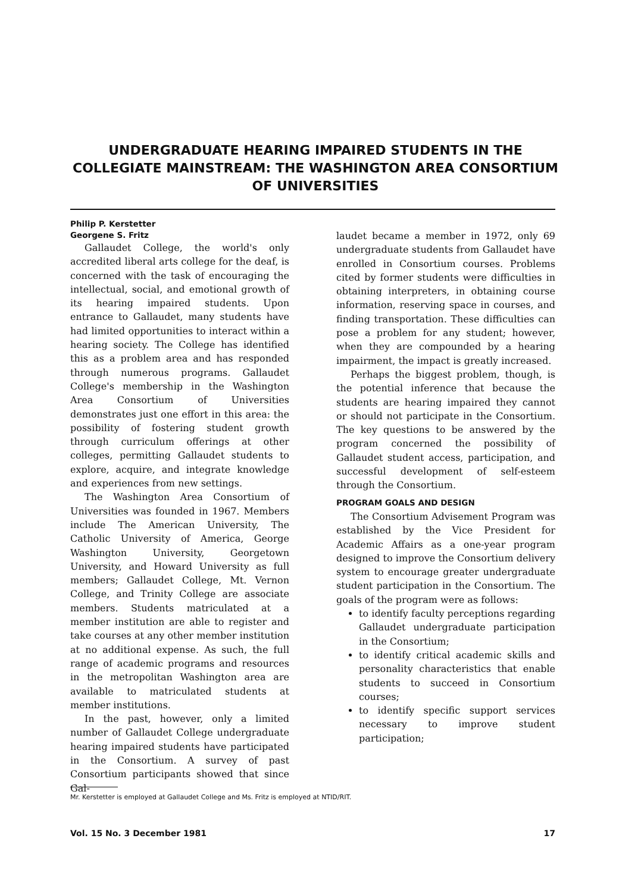UNDERGRADUATE HEARING IMPAIRED STUDENTS IN THE COLLEGIATE MAINSTREAM: THE WASHINGTON AREA CONSORTIUM OF UNIVERSITIES
Philip P. Kerstetter
Georgene S. Fritz
Gallaudet College, the world's only accredited liberal arts college for the deaf, is concerned with the task of encouraging the intellectual, social, and emotional growth of its hearing impaired students. Upon entrance to Gallaudet, many students have had limited opportunities to interact within a hearing society. The College has identified this as a problem area and has responded through numerous programs. Gallaudet College's membership in the Washington Area Consortium of Universities demonstrates just one effort in this area: the possibility of fostering student growth through curriculum offerings at other colleges, permitting Gallaudet students to explore, acquire, and integrate knowledge and experiences from new settings.
The Washington Area Consortium of Universities was founded in 1967. Members include The American University, The Catholic University of America, George Washington University, Georgetown University, and Howard University as full members; Gallaudet College, Mt. Vernon College, and Trinity College are associate members. Students matriculated at a member institution are able to register and take courses at any other member institution at no additional expense. As such, the full range of academic programs and resources in the metropolitan Washington area are available to matriculated students at member institutions.
In the past, however, only a limited number of Gallaudet College undergraduate hearing impaired students have participated in the Consortium. A survey of past Consortium participants showed that since Gal-
laudet became a member in 1972, only 69 undergraduate students from Gallaudet have enrolled in Consortium courses. Problems cited by former students were difficulties in obtaining interpreters, in obtaining course information, reserving space in courses, and finding transportation. These difficulties can pose a problem for any student; however, when they are compounded by a hearing impairment, the impact is greatly increased.
Perhaps the biggest problem, though, is the potential inference that because the students are hearing impaired they cannot or should not participate in the Consortium. The key questions to be answered by the program concerned the possibility of Gallaudet student access, participation, and successful development of self-esteem through the Consortium.
PROGRAM GOALS AND DESIGN
The Consortium Advisement Program was established by the Vice President for Academic Affairs as a one-year program designed to improve the Consortium delivery system to encourage greater undergraduate student participation in the Consortium. The goals of the program were as follows:
to identify faculty perceptions regarding Gallaudet undergraduate participation in the Consortium;
to identify critical academic skills and personality characteristics that enable students to succeed in Consortium courses;
to identify specific support services necessary to improve student participation;
Mr. Kerstetter is employed at Gallaudet College and Ms. Fritz is employed at NTID/RIT.
Vol. 15 No. 3 December 1981 17